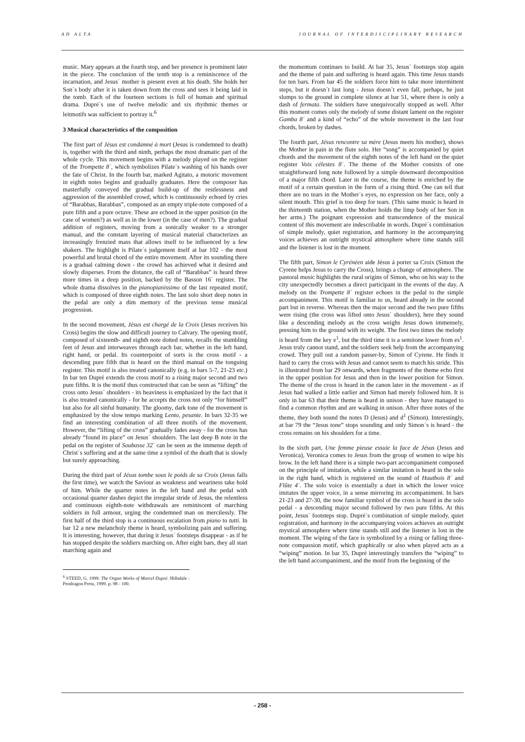AD ALTA JOURNAL OF INTERDISCIPLINARY RESEARCH
music. Mary appears at the fourth stop, and her presence is prominent later in the piece. The conclusion of the tenth stop is a reminiscence of the incarnation, and Jesus´ mother is present even at his death. She holds her Son´s body after it is taken down from the cross and sees it being laid in the tomb. Each of the fourteen sections is full of human and spiritual drama. Dupré´s use of twelve melodic and six rhythmic themes or leitmotifs was sufficient to portray it.<sup>6</sup>
3 Musical characteristics of the composition
The first part of Jésus est condamné à mort (Jesus is condemned to death) is, together with the third and ninth, perhaps the most dramatic part of the whole cycle. This movement begins with a melody played on the register of the Trompette 8´, which symbolizes Pilate´s washing of his hands over the fate of Christ. In the fourth bar, marked Agitato, a motoric movement in eighth notes begins and gradually graduates. Here the composer has masterfully conveyed the gradual build-up of the restlessness and aggression of the assembled crowd, which is continuously echoed by cries of “Barabbas, Barabbas”, composed as an empty triple-note composed of a pure fifth and a pure octave. These are echoed in the upper position (in the case of women?) as well as in the lower (in the case of men?). The gradual addition of registers, moving from a sonically weaker to a stronger manual, and the constant layering of musical material characterizes an increasingly frenzied mass that allows itself to be influenced by a few shakers. The highlight is Pilate´s judgement itself at bar 102 - the most powerful and brutal chord of the entire movement. After its sounding there is a gradual calming down - the crowd has achieved what it desired and slowly disperses. From the distance, the call of “Barabbas” is heard three more times in a deep position, backed by the Basson 16´ register. The whole drama dissolves in the pianopianissimo of the last repeated motif, which is composed of three eighth notes. The last solo short deep notes in the pedal are only a dim memory of the previous tense musical progression.
In the second movement, Jésus est chargé de la Croix (Jesus receives his Cross) begins the slow and difficult journey to Calvary. The opening motif, composed of sixteenth- and eighth note dotted notes, recalls the stumbling feet of Jesus and interweaves through each bar, whether in the left hand, right hand, or pedal. Its counterpoint of sorts is the cross motif - a descending pure fifth that is heard on the third manual on the tonguing register. This motif is also treated canonically (e.g. in bars 5-7, 21-23 etc.) In bar ten Dupré extends the cross motif to a rising major second and two pure fifths. It is the motif thus constructed that can be seen as “lifting” the cross onto Jesus´ shoulders - its heaviness is emphasized by the fact that it is also treated canonically - for he accepts the cross not only “for himself” but also for all sinful humanity. The gloomy, dark tone of the movement is emphasized by the slow tempo marking Lento, pesante. In bars 32-35 we find an interesting combination of all three motifs of the movement. However, the “lifting of the cross” gradually fades away - for the cross has already “found its place” on Jesus´ shoulders. The last deep B note in the pedal on the register of Soubasse 32´ can be seen as the immense depth of Christ´s suffering and at the same time a symbol of the death that is slowly but surely approaching.
During the third part of Jésus tombe sous le poids de sa Croix (Jesus falls the first time), we watch the Saviour as weakness and weariness take hold of him. While the quarter notes in the left hand and the pedal with occasional quarter dashes depict the irregular stride of Jesus, the relentless and continuous eighth-note withdrawals are reminiscent of marching soldiers in full armour, urging the condemned man on mercilessly. The first half of the third stop is a continuous escalation from piano to tutti. In bar 12 a new melancholy theme is heard, symbolizing pain and suffering. It is interesting, however, that during it Jesus´ footsteps disappear - as if he has stopped despite the soldiers marching on. After eight bars, they all start marching again and
<sup>6</sup> STEED, G. 1999. The Organ Works of Marcel Dupré. Hillsdale : Pendragon Press, 1999. p. 98 - 100.
the momentum continues to build. At bar 35, Jesus´ footsteps stop again and the theme of pain and suffering is heard again. This time Jesus stands for ten bars. From bar 45 the soldiers force him to take more intermittent steps, but it doesn´t last long - Jesus doesn´t even fall, perhaps, he just slumps to the ground in complete silence at bar 51, where there is only a dash of fermata. The soldiers have unequivocally stopped as well. After this moment comes only the melody of some distant lament on the register Gamba 8´ and a kind of “echo” of the whole movement in the last four chords, broken by dashes.
The fourth part, Jésus rencontre sa mère (Jesus meets his mother), shows the Mother in pain in the flute solo. Her “song” is accompanied by quiet chords and the movement of the eighth notes of the left hand on the quiet register Voix célestes 8´. The theme of the Mother consists of one straightforward long note followed by a simple downward decomposition of a major fifth chord. Later in the course, the theme is enriched by the motif of a certain question in the form of a rising third. One can tell that there are no tears in the Mother´s eyes, no expression on her face, only a silent mouth. This grief is too deep for tears. (This same music is heard in the thirteenth station, when the Mother holds the limp body of her Son in her arms.) The poignant expression and transcendence of the musical content of this movement are indescribable in words. Dupré´s combination of simple melody, quiet registration, and harmony in the accompanying voices achieves an outright mystical atmosphere where time stands still and the listener is lost in the moment.
The fifth part, Simon le Cyrénéen aide Jésus à porter sa Croix (Simon the Cyrene helps Jesus to carry the Cross), brings a change of atmosphere. The pastoral music highlights the rural origins of Simon, who on his way to the city unexpectedly becomes a direct participant in the events of the day. A melody on the Trompette 8´ register echoes in the pedal to the simple accompaniment. This motif is familiar to us, heard already in the second part but in reverse. Whereas then the major second and the two pure fifths were rising (the cross was lifted onto Jesus´ shoulders), here they sound like a descending melody as the cross weighs Jesus down immensely, pressing him to the ground with its weight. The first two times the melody is heard from the key e<sup>1</sup>, but the third time it is a semitone lower from es<sup>1</sup>. Jesus truly cannot stand, and the soldiers seek help from the accompanying crowd. They pull out a random passer-by, Simon of Cyrene. He finds it hard to carry the cross with Jesus and cannot seem to match his stride. This is illustrated from bar 29 onwards, when fragments of the theme echo first in the upper position for Jesus and then in the lower position for Simon. The theme of the cross is heard in the canon later in the movement - as if Jesus had walked a little earlier and Simon had merely followed him. It is only in bar 63 that their theme is heard in unison - they have managed to find a common rhythm and are walking in unison. After three notes of the theme, they both sound the notes D (Jesus) and d<sup>1</sup> (Simon). Interestingly, at bar 79 the “Jesus tone” stops sounding and only Simon´s is heard - the cross remains on his shoulders for a time.
In the sixth part, Une femme pieuse essuie la face de Jésus (Jesus and Veronica), Veronica comes to Jesus from the group of women to wipe his brow. In the left hand there is a simple two-part accompaniment composed on the principle of imitation, while a similar imitation is heard in the solo in the right hand, which is registered on the sound of Hautbois 8´ and Flûte 4´. The solo voice is essentially a duet in which the lower voice imitates the upper voice, in a sense mirroring its accompaniment. In bars 21-23 and 27-30, the now familiar symbol of the cross is heard in the solo pedal - a descending major second followed by two pure fifths. At this point, Jesus´ footsteps stop. Dupré´s combination of simple melody, quiet registration, and harmony in the accompanying voices achieves an outright mystical atmosphere where time stands still and the listener is lost in the moment. The wiping of the face is symbolized by a rising or falling three-note compassion motif, which graphically or also when played acts as a “wiping” motion. In bar 35, Dupré interestingly transfers the “wiping” to the left hand accompaniment, and the motif from the beginning of the
- 258 -